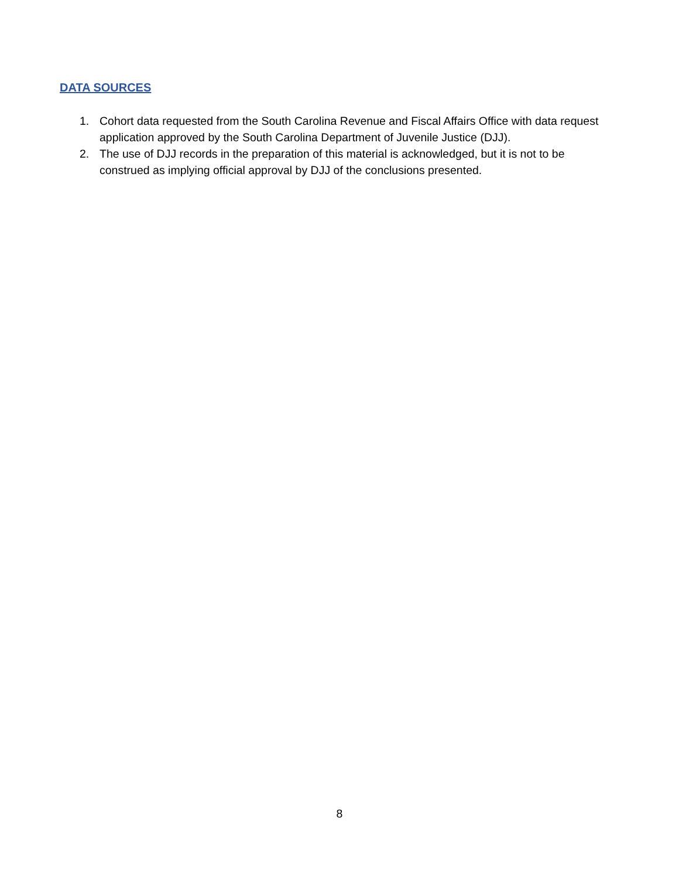DATA SOURCES
1. Cohort data requested from the South Carolina Revenue and Fiscal Affairs Office with data request application approved by the South Carolina Department of Juvenile Justice (DJJ).
2. The use of DJJ records in the preparation of this material is acknowledged, but it is not to be construed as implying official approval by DJJ of the conclusions presented.
8